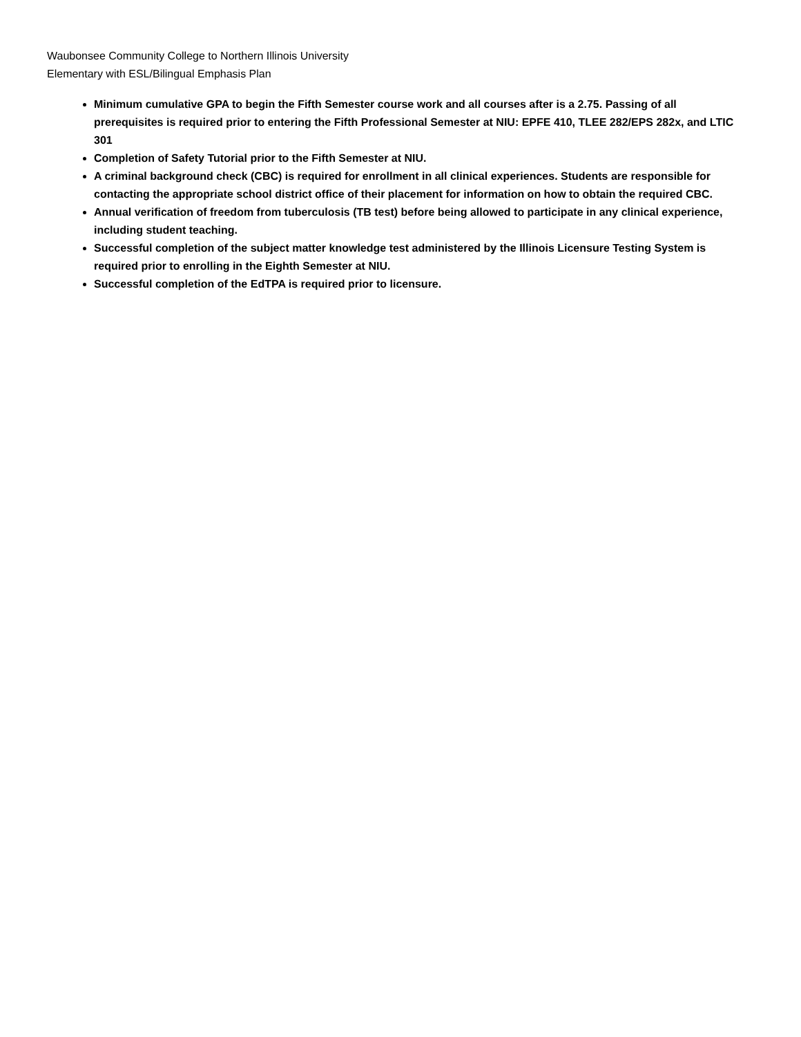Waubonsee Community College to Northern Illinois University
Elementary with ESL/Bilingual Emphasis Plan
Minimum cumulative GPA to begin the Fifth Semester course work and all courses after is a 2.75. Passing of all prerequisites is required prior to entering the Fifth Professional Semester at NIU: EPFE 410, TLEE 282/EPS 282x, and LTIC 301
Completion of Safety Tutorial prior to the Fifth Semester at NIU.
A criminal background check (CBC) is required for enrollment in all clinical experiences. Students are responsible for contacting the appropriate school district office of their placement for information on how to obtain the required CBC.
Annual verification of freedom from tuberculosis (TB test) before being allowed to participate in any clinical experience, including student teaching.
Successful completion of the subject matter knowledge test administered by the Illinois Licensure Testing System is required prior to enrolling in the Eighth Semester at NIU.
Successful completion of the EdTPA is required prior to licensure.